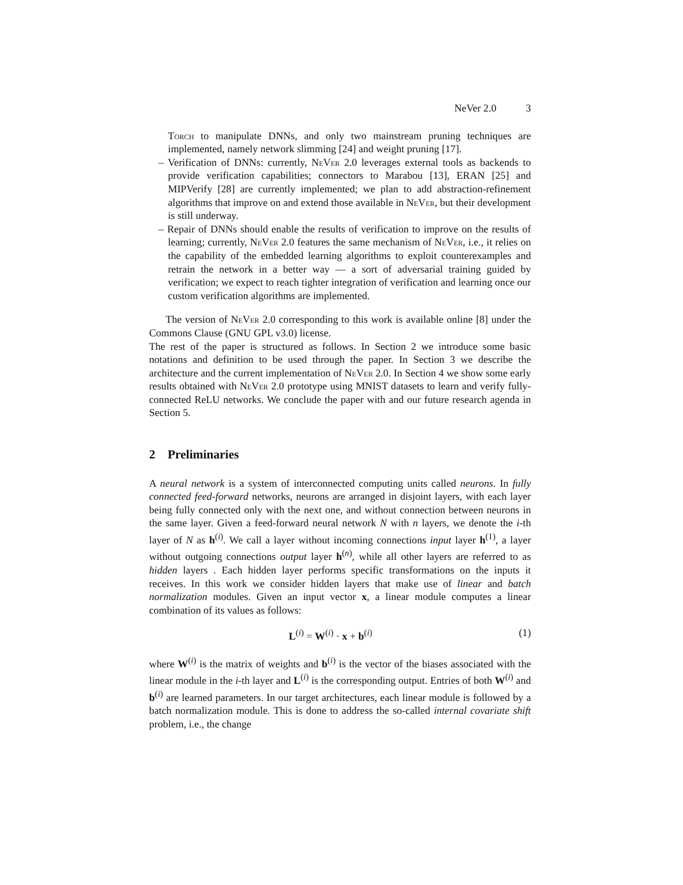NeVer 2.0 3
Torch to manipulate DNNs, and only two mainstream pruning techniques are implemented, namely network slimming [24] and weight pruning [17].
– Verification of DNNs: currently, NeVer 2.0 leverages external tools as backends to provide verification capabilities; connectors to Marabou [13], ERAN [25] and MIPVerify [28] are currently implemented; we plan to add abstraction-refinement algorithms that improve on and extend those available in NeVer, but their development is still underway.
– Repair of DNNs should enable the results of verification to improve on the results of learning; currently, NeVer 2.0 features the same mechanism of NeVer, i.e., it relies on the capability of the embedded learning algorithms to exploit counterexamples and retrain the network in a better way — a sort of adversarial training guided by verification; we expect to reach tighter integration of verification and learning once our custom verification algorithms are implemented.
The version of NeVer 2.0 corresponding to this work is available online [8] under the Commons Clause (GNU GPL v3.0) license.
The rest of the paper is structured as follows. In Section 2 we introduce some basic notations and definition to be used through the paper. In Section 3 we describe the architecture and the current implementation of NeVer 2.0. In Section 4 we show some early results obtained with NeVer 2.0 prototype using MNIST datasets to learn and verify fully-connected ReLU networks. We conclude the paper with and our future research agenda in Section 5.
2 Preliminaries
A neural network is a system of interconnected computing units called neurons. In fully connected feed-forward networks, neurons are arranged in disjoint layers, with each layer being fully connected only with the next one, and without connection between neurons in the same layer. Given a feed-forward neural network N with n layers, we denote the i-th layer of N as h<sup>(i)</sup>. We call a layer without incoming connections input layer h<sup>(1)</sup>, a layer without outgoing connections output layer h<sup>(n)</sup>, while all other layers are referred to as hidden layers . Each hidden layer performs specific transformations on the inputs it receives. In this work we consider hidden layers that make use of linear and batch normalization modules. Given an input vector x, a linear module computes a linear combination of its values as follows:
L<sup>(i)</sup> = W<sup>(i)</sup> · x + b<sup>(i)</sup> (1)
where W<sup>(i)</sup> is the matrix of weights and b<sup>(i)</sup> is the vector of the biases associated with the linear module in the i-th layer and L<sup>(i)</sup> is the corresponding output. Entries of both W<sup>(i)</sup> and b<sup>(i)</sup> are learned parameters. In our target architectures, each linear module is followed by a batch normalization module. This is done to address the so-called internal covariate shift problem, i.e., the change